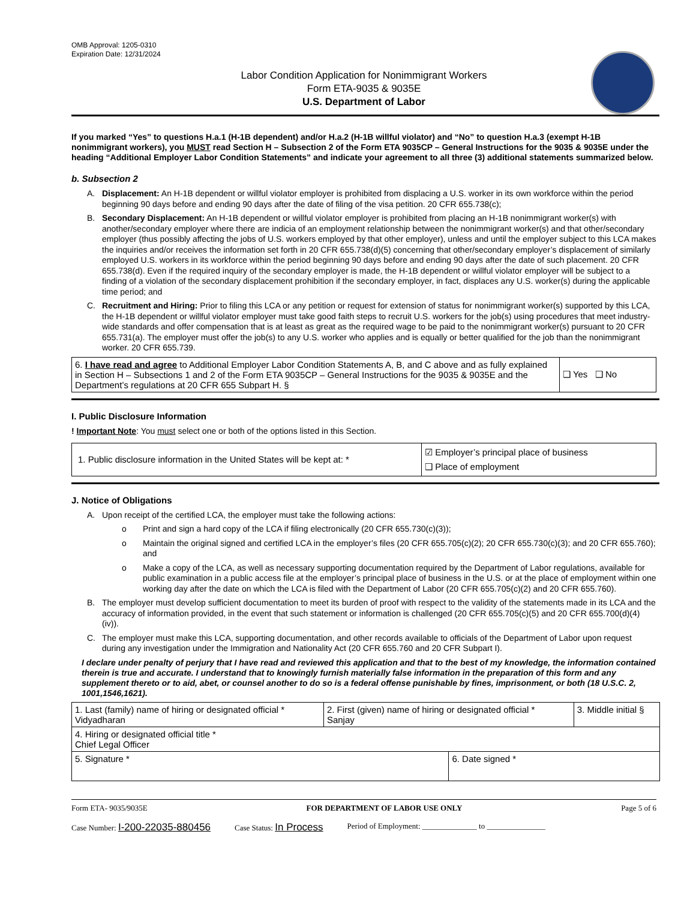OMB Approval: 1205-0310
Expiration Date: 12/31/2024
Labor Condition Application for Nonimmigrant Workers
Form ETA-9035 & 9035E
U.S. Department of Labor
If you marked “Yes” to questions H.a.1 (H-1B dependent) and/or H.a.2 (H-1B willful violator) and “No” to question H.a.3 (exempt H-1B nonimmigrant workers), you MUST read Section H – Subsection 2 of the Form ETA 9035CP – General Instructions for the 9035 & 9035E under the heading “Additional Employer Labor Condition Statements” and indicate your agreement to all three (3) additional statements summarized below.
b. Subsection 2
A. Displacement: An H-1B dependent or willful violator employer is prohibited from displacing a U.S. worker in its own workforce within the period beginning 90 days before and ending 90 days after the date of filing of the visa petition. 20 CFR 655.738(c);
B. Secondary Displacement: An H-1B dependent or willful violator employer is prohibited from placing an H-1B nonimmigrant worker(s) with another/secondary employer where there are indicia of an employment relationship between the nonimmigrant worker(s) and that other/secondary employer (thus possibly affecting the jobs of U.S. workers employed by that other employer), unless and until the employer subject to this LCA makes the inquiries and/or receives the information set forth in 20 CFR 655.738(d)(5) concerning that other/secondary employer’s displacement of similarly employed U.S. workers in its workforce within the period beginning 90 days before and ending 90 days after the date of such placement. 20 CFR 655.738(d). Even if the required inquiry of the secondary employer is made, the H-1B dependent or willful violator employer will be subject to a finding of a violation of the secondary displacement prohibition if the secondary employer, in fact, displaces any U.S. worker(s) during the applicable time period; and
C. Recruitment and Hiring: Prior to filing this LCA or any petition or request for extension of status for nonimmigrant worker(s) supported by this LCA, the H-1B dependent or willful violator employer must take good faith steps to recruit U.S. workers for the job(s) using procedures that meet industry-wide standards and offer compensation that is at least as great as the required wage to be paid to the nonimmigrant worker(s) pursuant to 20 CFR 655.731(a). The employer must offer the job(s) to any U.S. worker who applies and is equally or better qualified for the job than the nonimmigrant worker. 20 CFR 655.739.
| 6. I have read and agree to Additional Employer Labor Condition Statements A, B, and C above and as fully explained in Section H – Subsections 1 and 2 of the Form ETA 9035CP – General Instructions for the 9035 & 9035E and the Department’s regulations at 20 CFR 655 Subpart H. § | ❑ Yes ❑ No |
I. Public Disclosure Information
! Important Note: You must select one or both of the options listed in this Section.
| 1. Public disclosure information in the United States will be kept at: * | ☑ Employer’s principal place of business ❑ Place of employment |
J. Notice of Obligations
A. Upon receipt of the certified LCA, the employer must take the following actions:
o Print and sign a hard copy of the LCA if filing electronically (20 CFR 655.730(c)(3));
o Maintain the original signed and certified LCA in the employer’s files (20 CFR 655.705(c)(2); 20 CFR 655.730(c)(3); and 20 CFR 655.760); and
o Make a copy of the LCA, as well as necessary supporting documentation required by the Department of Labor regulations, available for public examination in a public access file at the employer’s principal place of business in the U.S. or at the place of employment within one working day after the date on which the LCA is filed with the Department of Labor (20 CFR 655.705(c)(2) and 20 CFR 655.760).
B. The employer must develop sufficient documentation to meet its burden of proof with respect to the validity of the statements made in its LCA and the accuracy of information provided, in the event that such statement or information is challenged (20 CFR 655.705(c)(5) and 20 CFR 655.700(d)(4)(iv)).
C. The employer must make this LCA, supporting documentation, and other records available to officials of the Department of Labor upon request during any investigation under the Immigration and Nationality Act (20 CFR 655.760 and 20 CFR Subpart I).
I declare under penalty of perjury that I have read and reviewed this application and that to the best of my knowledge, the information contained therein is true and accurate. I understand that to knowingly furnish materially false information in the preparation of this form and any supplement thereto or to aid, abet, or counsel another to do so is a federal offense punishable by fines, imprisonment, or both (18 U.S.C. 2, 1001,1546,1621).
| 1. Last (family) name of hiring or designated official * Vidyadharan | 2. First (given) name of hiring or designated official * Sanjay | | 3. Middle initial § |
| 4. Hiring or designated official title * Chief Legal Officer | | | |
| 5. Signature * | | 6. Date signed * | |
Form ETA- 9035/9035E FOR DEPARTMENT OF LABOR USE ONLY Page 5 of 6
Case Number: I-200-22035-880456 Case Status: In Process Period of Employment: ______________ to _______________